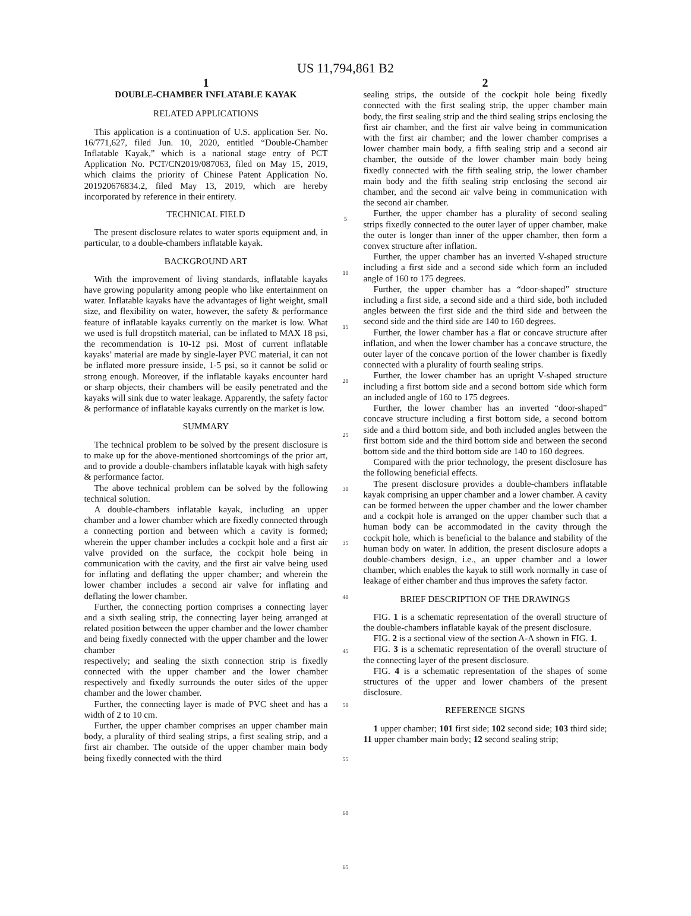US 11,794,861 B2
1
DOUBLE-CHAMBER INFLATABLE KAYAK
RELATED APPLICATIONS
This application is a continuation of U.S. application Ser. No. 16/771,627, filed Jun. 10, 2020, entitled “Double-Chamber Inflatable Kayak,” which is a national stage entry of PCT Application No. PCT/CN2019/087063, filed on May 15, 2019, which claims the priority of Chinese Patent Application No. 201920676834.2, filed May 13, 2019, which are hereby incorporated by reference in their entirety.
TECHNICAL FIELD
The present disclosure relates to water sports equipment and, in particular, to a double-chambers inflatable kayak.
BACKGROUND ART
With the improvement of living standards, inflatable kayaks have growing popularity among people who like entertainment on water. Inflatable kayaks have the advantages of light weight, small size, and flexibility on water, however, the safety & performance feature of inflatable kayaks currently on the market is low. What we used is full dropstitch material, can be inflated to MAX 18 psi, the recommendation is 10-12 psi. Most of current inflatable kayaks’ material are made by single-layer PVC material, it can not be inflated more pressure inside, 1-5 psi, so it cannot be solid or strong enough. Moreover, if the inflatable kayaks encounter hard or sharp objects, their chambers will be easily penetrated and the kayaks will sink due to water leakage. Apparently, the safety factor & performance of inflatable kayaks currently on the market is low.
SUMMARY
The technical problem to be solved by the present disclosure is to make up for the above-mentioned shortcomings of the prior art, and to provide a double-chambers inflatable kayak with high safety & performance factor.
The above technical problem can be solved by the following technical solution.
A double-chambers inflatable kayak, including an upper chamber and a lower chamber which are fixedly connected through a connecting portion and between which a cavity is formed; wherein the upper chamber includes a cockpit hole and a first air valve provided on the surface, the cockpit hole being in communication with the cavity, and the first air valve being used for inflating and deflating the upper chamber; and wherein the lower chamber includes a second air valve for inflating and deflating the lower chamber.
Further, the connecting portion comprises a connecting layer and a sixth sealing strip, the connecting layer being arranged at related position between the upper chamber and the lower chamber and being fixedly connected with the upper chamber and the lower chamber
respectively; and sealing the sixth connection strip is fixedly connected with the upper chamber and the lower chamber respectively and fixedly surrounds the outer sides of the upper chamber and the lower chamber.
Further, the connecting layer is made of PVC sheet and has a width of 2 to 10 cm.
Further, the upper chamber comprises an upper chamber main body, a plurality of third sealing strips, a first sealing strip, and a first air chamber. The outside of the upper chamber main body being fixedly connected with the third
5
10
15
20
25
30
35
40
45
50
55
60
65
2
sealing strips, the outside of the cockpit hole being fixedly connected with the first sealing strip, the upper chamber main body, the first sealing strip and the third sealing strips enclosing the first air chamber, and the first air valve being in communication with the first air chamber; and the lower chamber comprises a lower chamber main body, a fifth sealing strip and a second air chamber, the outside of the lower chamber main body being fixedly connected with the fifth sealing strip, the lower chamber main body and the fifth sealing strip enclosing the second air chamber, and the second air valve being in communication with the second air chamber.
Further, the upper chamber has a plurality of second sealing strips fixedly connected to the outer layer of upper chamber, make the outer is longer than inner of the upper chamber, then form a convex structure after inflation.
Further, the upper chamber has an inverted V-shaped structure including a first side and a second side which form an included angle of 160 to 175 degrees.
Further, the upper chamber has a “door-shaped” structure including a first side, a second side and a third side, both included angles between the first side and the third side and between the second side and the third side are 140 to 160 degrees.
Further, the lower chamber has a flat or concave structure after inflation, and when the lower chamber has a concave structure, the outer layer of the concave portion of the lower chamber is fixedly connected with a plurality of fourth sealing strips.
Further, the lower chamber has an upright V-shaped structure including a first bottom side and a second bottom side which form an included angle of 160 to 175 degrees.
Further, the lower chamber has an inverted “door-shaped” concave structure including a first bottom side, a second bottom side and a third bottom side, and both included angles between the first bottom side and the third bottom side and between the second bottom side and the third bottom side are 140 to 160 degrees.
Compared with the prior technology, the present disclosure has the following beneficial effects.
The present disclosure provides a double-chambers inflatable kayak comprising an upper chamber and a lower chamber. A cavity can be formed between the upper chamber and the lower chamber and a cockpit hole is arranged on the upper chamber such that a human body can be accommodated in the cavity through the cockpit hole, which is beneficial to the balance and stability of the human body on water. In addition, the present disclosure adopts a double-chambers design, i.e., an upper chamber and a lower chamber, which enables the kayak to still work normally in case of leakage of either chamber and thus improves the safety factor.
BRIEF DESCRIPTION OF THE DRAWINGS
FIG. 1 is a schematic representation of the overall structure of the double-chambers inflatable kayak of the present disclosure.
FIG. 2 is a sectional view of the section A-A shown in FIG. 1.
FIG. 3 is a schematic representation of the overall structure of the connecting layer of the present disclosure.
FIG. 4 is a schematic representation of the shapes of some structures of the upper and lower chambers of the present disclosure.
REFERENCE SIGNS
1 upper chamber; 101 first side; 102 second side; 103 third side; 11 upper chamber main body; 12 second sealing strip;